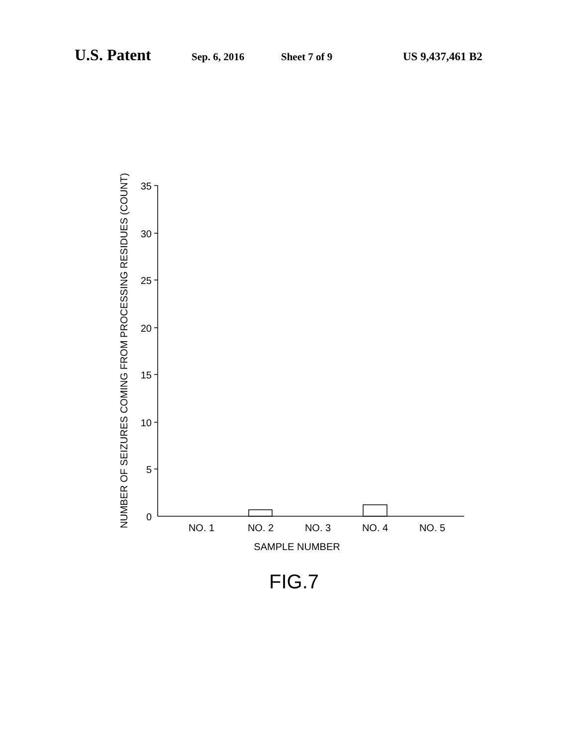U.S. Patent Sep. 6, 2016 Sheet 7 of 9 US 9,437,461 B2
35
30
25
20
15
10
5
0
NO. 1
NO. 2
NO. 3
NO. 4
NO. 5
SAMPLE NUMBER
FIG.7
NUMBER OF SEIZURES COMING FROM PROCESSING RESIDUES (COUNT)